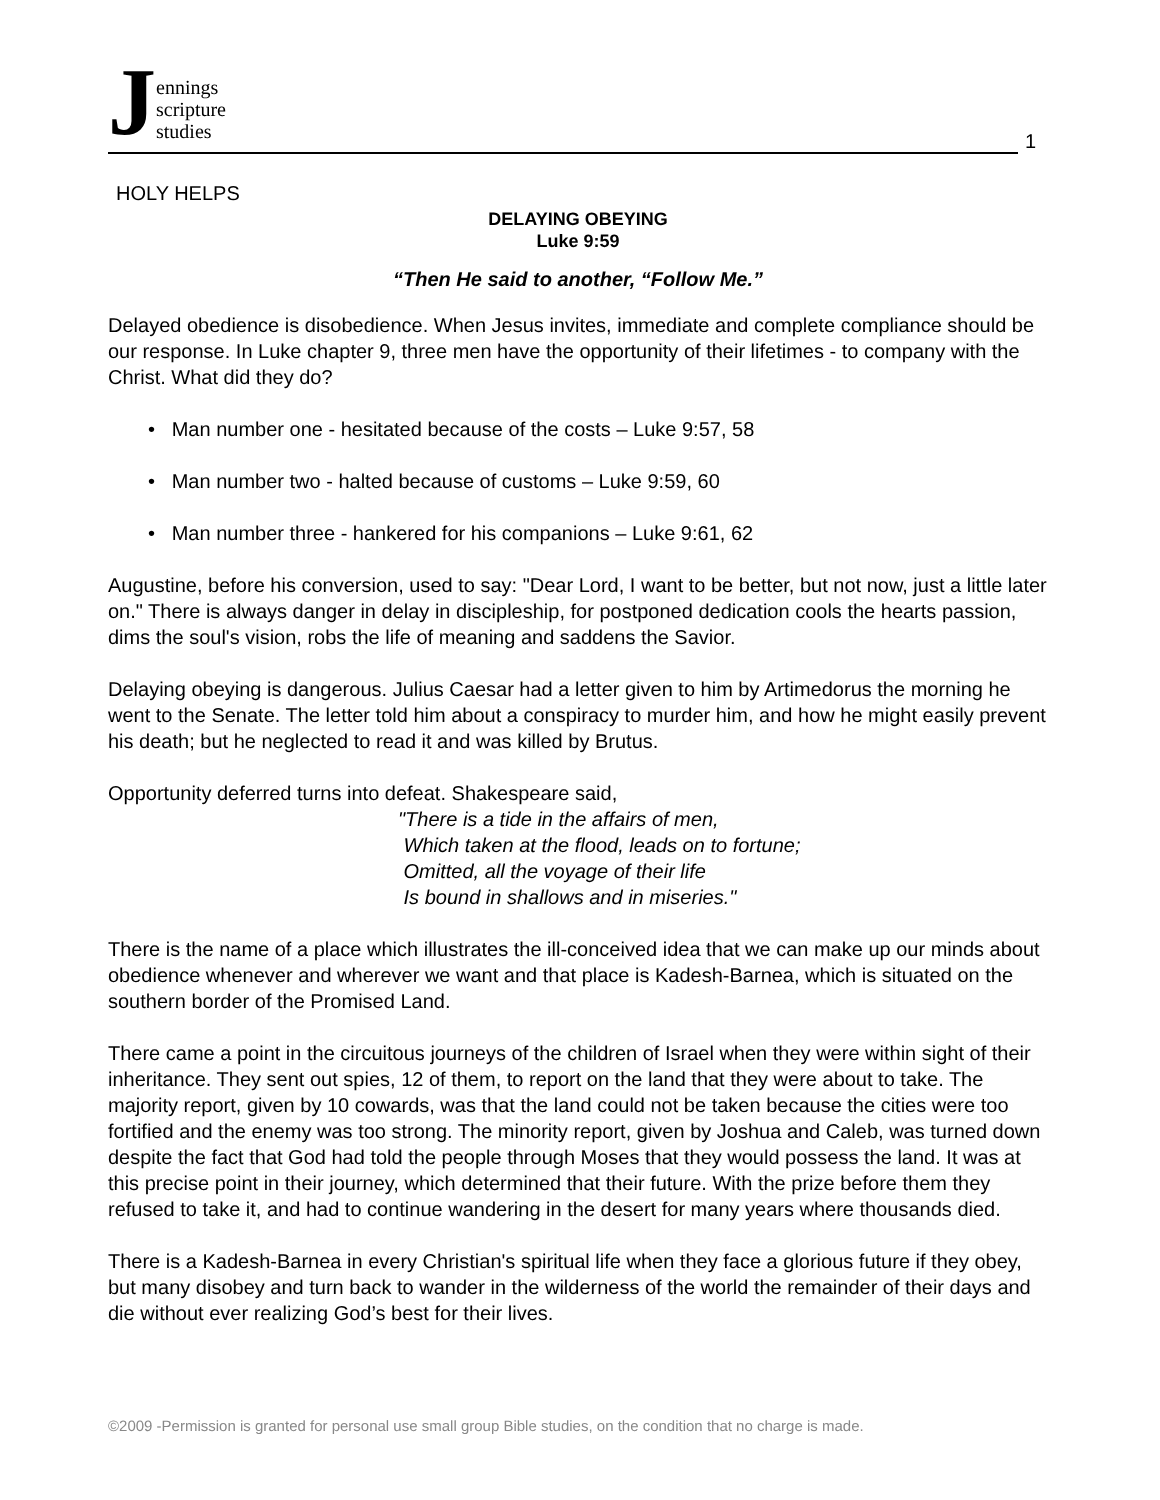Jennings
scripture
studies
1
HOLY HELPS
DELAYING OBEYING
Luke 9:59
“Then He said to another, “Follow Me.”
Delayed obedience is disobedience. When Jesus invites, immediate and complete compliance should be our response. In Luke chapter 9, three men have the opportunity of their lifetimes - to company with the Christ. What did they do?
• Man number one - hesitated because of the costs – Luke 9:57, 58
• Man number two - halted because of customs – Luke 9:59, 60
• Man number three - hankered for his companions – Luke 9:61, 62
Augustine, before his conversion, used to say: "Dear Lord, I want to be better, but not now, just a little later on." There is always danger in delay in discipleship, for postponed dedication cools the hearts passion, dims the soul's vision, robs the life of meaning and saddens the Savior.
Delaying obeying is dangerous. Julius Caesar had a letter given to him by Artimedorus the morning he went to the Senate. The letter told him about a conspiracy to murder him, and how he might easily prevent his death; but he neglected to read it and was killed by Brutus.
Opportunity deferred turns into defeat. Shakespeare said,
"There is a tide in the affairs of men,
Which taken at the flood, leads on to fortune;
Omitted, all the voyage of their life
Is bound in shallows and in miseries."
There is the name of a place which illustrates the ill-conceived idea that we can make up our minds about obedience whenever and wherever we want and that place is Kadesh-Barnea, which is situated on the southern border of the Promised Land.
There came a point in the circuitous journeys of the children of Israel when they were within sight of their inheritance. They sent out spies, 12 of them, to report on the land that they were about to take. The majority report, given by 10 cowards, was that the land could not be taken because the cities were too fortified and the enemy was too strong. The minority report, given by Joshua and Caleb, was turned down despite the fact that God had told the people through Moses that they would possess the land. It was at this precise point in their journey, which determined that their future. With the prize before them they refused to take it, and had to continue wandering in the desert for many years where thousands died.
There is a Kadesh-Barnea in every Christian's spiritual life when they face a glorious future if they obey, but many disobey and turn back to wander in the wilderness of the world the remainder of their days and die without ever realizing God’s best for their lives.
©2009 -Permission is granted for personal use small group Bible studies, on the condition that no charge is made.